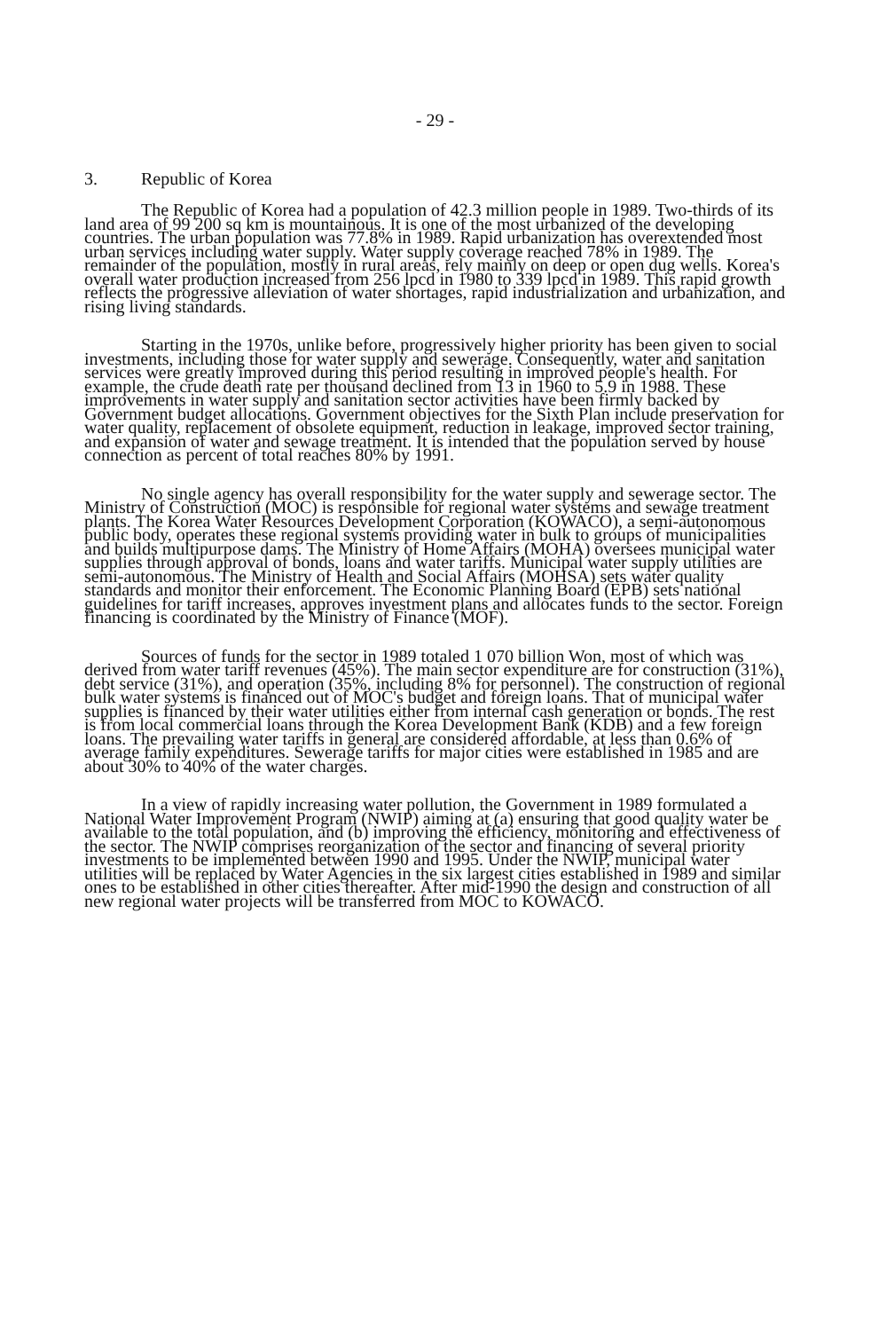- 29 -
3. Republic of Korea
The Republic of Korea had a population of 42.3 million people in 1989. Two-thirds of its land area of 99 200 sq km is mountainous. It is one of the most urbanized of the developing countries. The urban population was 77.8% in 1989. Rapid urbanization has overextended most urban services including water supply. Water supply coverage reached 78% in 1989. The remainder of the population, mostly in rural areas, rely mainly on deep or open dug wells. Korea's overall water production increased from 256 lpcd in 1980 to 339 lpcd in 1989. This rapid growth reflects the progressive alleviation of water shortages, rapid industrialization and urbanization, and rising living standards.
Starting in the 1970s, unlike before, progressively higher priority has been given to social investments, including those for water supply and sewerage. Consequently, water and sanitation services were greatly improved during this period resulting in improved people's health. For example, the crude death rate per thousand declined from 13 in 1960 to 5.9 in 1988. These improvements in water supply and sanitation sector activities have been firmly backed by Government budget allocations. Government objectives for the Sixth Plan include preservation for water quality, replacement of obsolete equipment, reduction in leakage, improved sector training, and expansion of water and sewage treatment. It is intended that the population served by house connection as percent of total reaches 80% by 1991.
No single agency has overall responsibility for the water supply and sewerage sector. The Ministry of Construction (MOC) is responsible for regional water systems and sewage treatment plants. The Korea Water Resources Development Corporation (KOWACO), a semi-autonomous public body, operates these regional systems providing water in bulk to groups of municipalities and builds multipurpose dams. The Ministry of Home Affairs (MOHA) oversees municipal water supplies through approval of bonds, loans and water tariffs. Municipal water supply utilities are semi-autonomous. The Ministry of Health and Social Affairs (MOHSA) sets water quality standards and monitor their enforcement. The Economic Planning Board (EPB) sets national guidelines for tariff increases, approves investment plans and allocates funds to the sector. Foreign financing is coordinated by the Ministry of Finance (MOF).
Sources of funds for the sector in 1989 totaled 1 070 billion Won, most of which was derived from water tariff revenues (45%). The main sector expenditure are for construction (31%), debt service (31%), and operation (35%, including 8% for personnel). The construction of regional bulk water systems is financed out of MOC's budget and foreign loans. That of municipal water supplies is financed by their water utilities either from internal cash generation or bonds. The rest is from local commercial loans through the Korea Development Bank (KDB) and a few foreign loans. The prevailing water tariffs in general are considered affordable, at less than 0.6% of average family expenditures. Sewerage tariffs for major cities were established in 1985 and are about 30% to 40% of the water charges.
In a view of rapidly increasing water pollution, the Government in 1989 formulated a National Water Improvement Program (NWIP) aiming at (a) ensuring that good quality water be available to the total population, and (b) improving the efficiency, monitoring and effectiveness of the sector. The NWIP comprises reorganization of the sector and financing of several priority investments to be implemented between 1990 and 1995. Under the NWIP, municipal water utilities will be replaced by Water Agencies in the six largest cities established in 1989 and similar ones to be established in other cities thereafter. After mid-1990 the design and construction of all new regional water projects will be transferred from MOC to KOWACO.